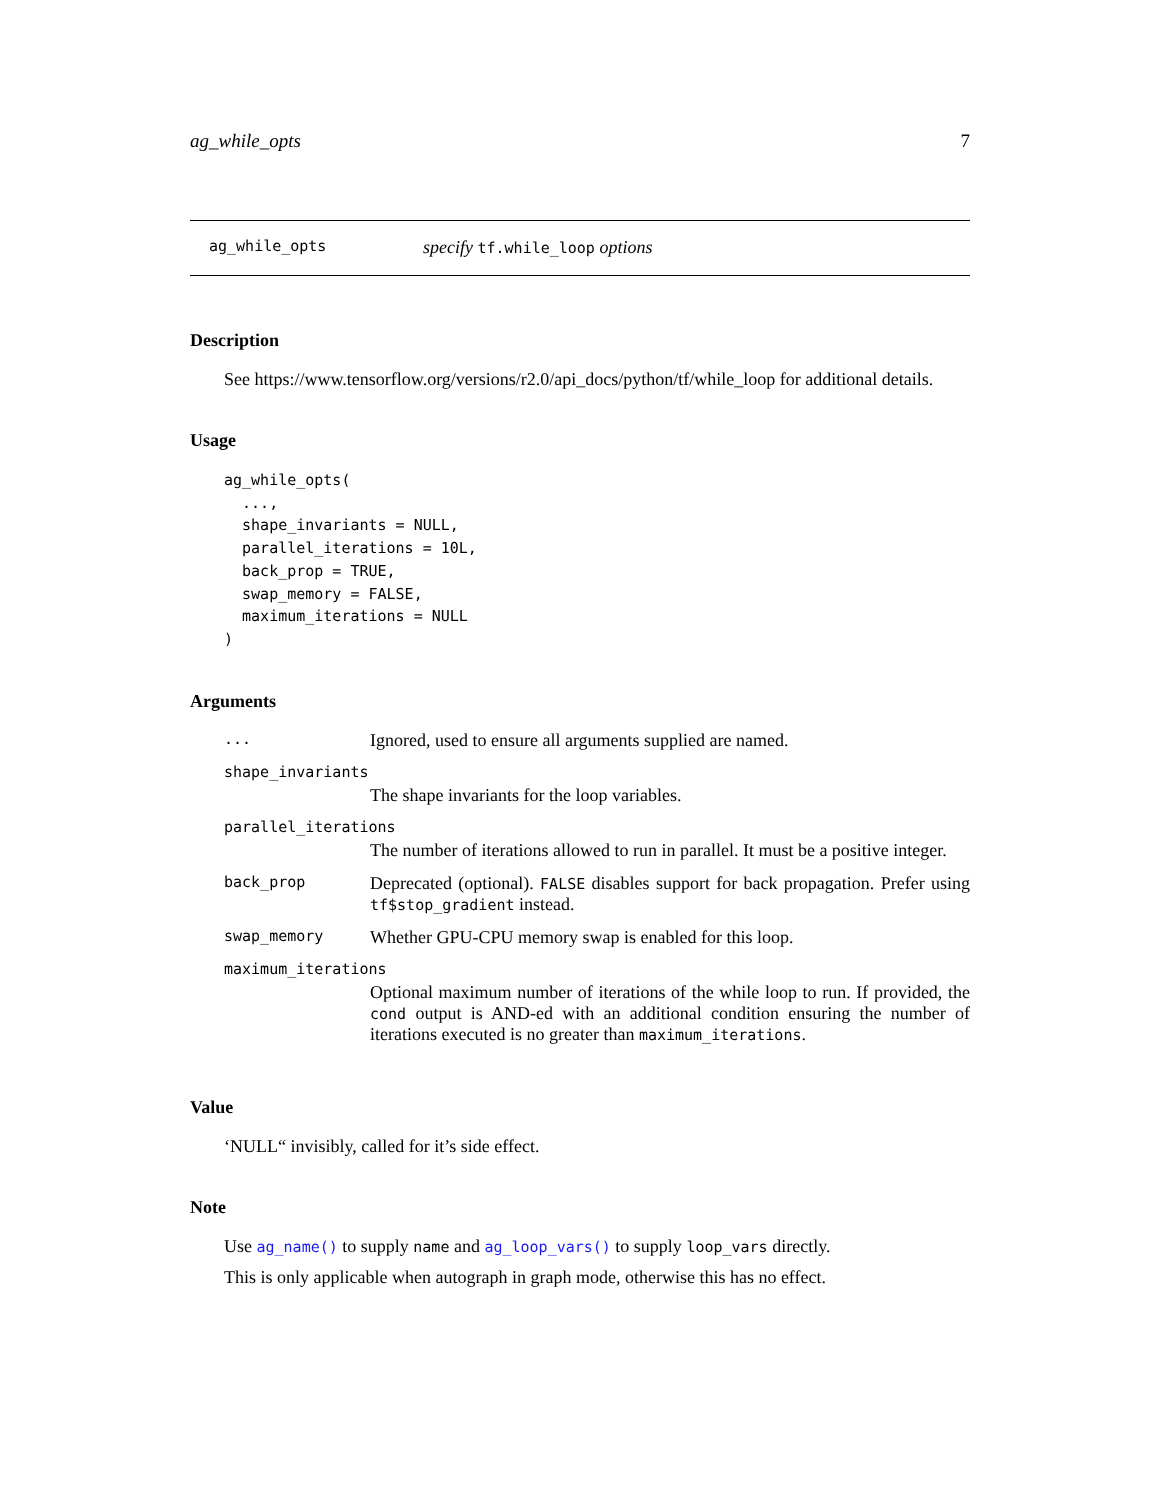ag_while_opts 7
ag_while_opts specify tf.while_loop options
Description
See https://www.tensorflow.org/versions/r2.0/api_docs/python/tf/while_loop for additional details.
Usage
ag_while_opts(
  ...,
  shape_invariants = NULL,
  parallel_iterations = 10L,
  back_prop = TRUE,
  swap_memory = FALSE,
  maximum_iterations = NULL
)
Arguments
| ... | Ignored, used to ensure all arguments supplied are named. |
| shape_invariants | |
| | The shape invariants for the loop variables. |
| parallel_iterations | |
| | The number of iterations allowed to run in parallel. It must be a positive integer. |
| back_prop | Deprecated (optional). FALSE disables support for back propagation. Prefer using tf$stop_gradient instead. |
| swap_memory | Whether GPU-CPU memory swap is enabled for this loop. |
| maximum_iterations | |
| | Optional maximum number of iterations of the while loop to run. If provided, the cond output is AND-ed with an additional condition ensuring the number of iterations executed is no greater than maximum_iterations . |
Value
‘NULL“ invisibly, called for it’s side effect.
Note
Use ag_name() to supply name and ag_loop_vars() to supply loop_vars directly.
This is only applicable when autograph in graph mode, otherwise this has no effect.